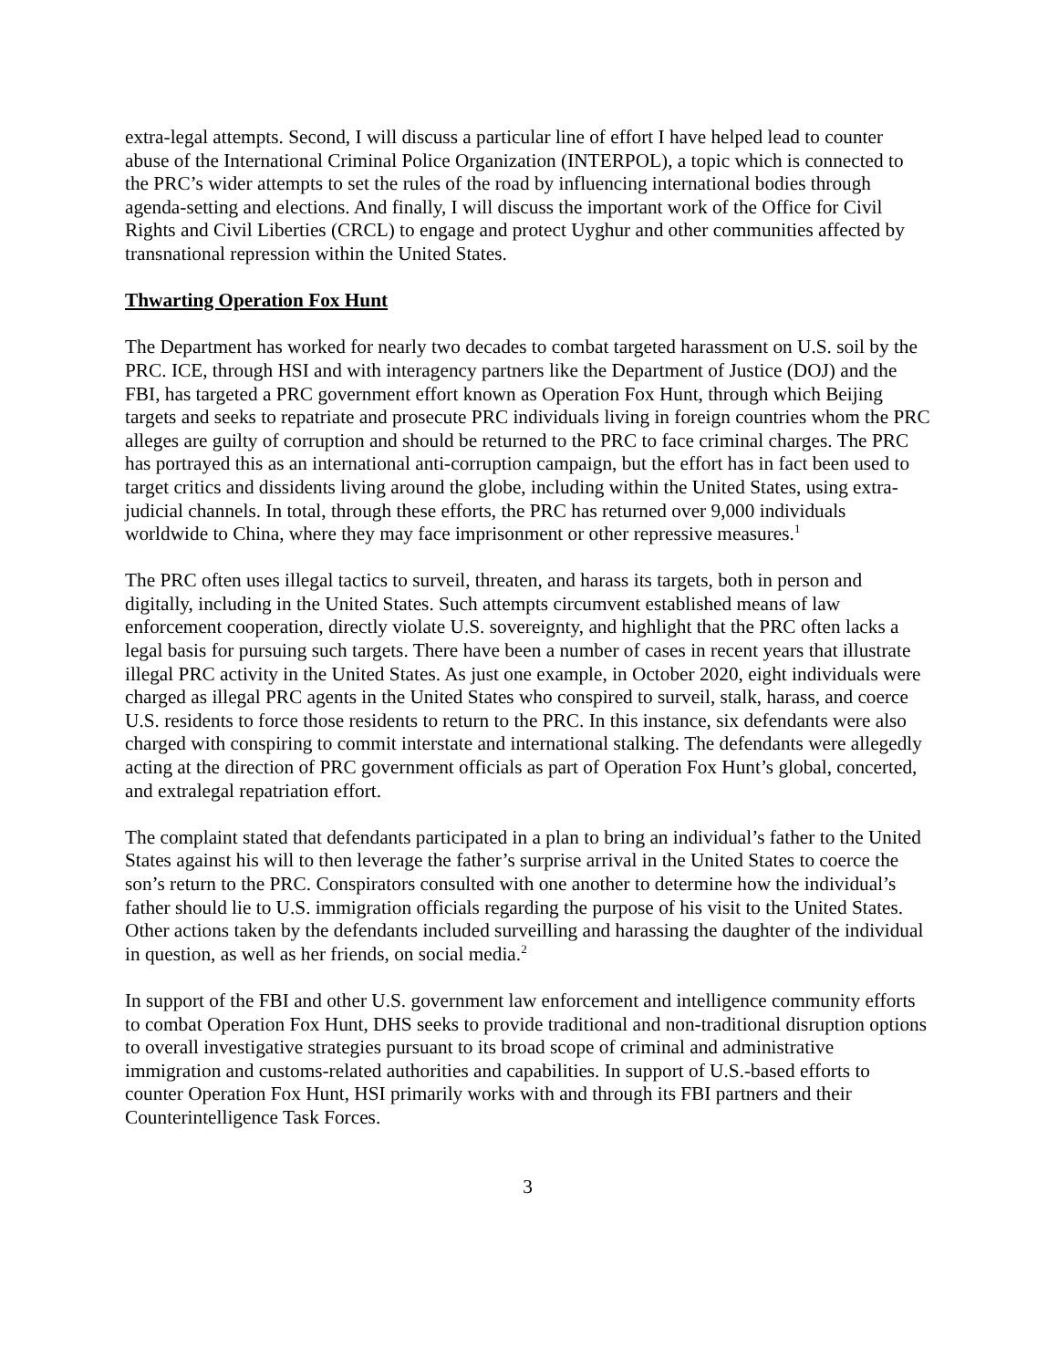extra-legal attempts. Second, I will discuss a particular line of effort I have helped lead to counter abuse of the International Criminal Police Organization (INTERPOL), a topic which is connected to the PRC’s wider attempts to set the rules of the road by influencing international bodies through agenda-setting and elections. And finally, I will discuss the important work of the Office for Civil Rights and Civil Liberties (CRCL) to engage and protect Uyghur and other communities affected by transnational repression within the United States.
Thwarting Operation Fox Hunt
The Department has worked for nearly two decades to combat targeted harassment on U.S. soil by the PRC. ICE, through HSI and with interagency partners like the Department of Justice (DOJ) and the FBI, has targeted a PRC government effort known as Operation Fox Hunt, through which Beijing targets and seeks to repatriate and prosecute PRC individuals living in foreign countries whom the PRC alleges are guilty of corruption and should be returned to the PRC to face criminal charges. The PRC has portrayed this as an international anti-corruption campaign, but the effort has in fact been used to target critics and dissidents living around the globe, including within the United States, using extra-judicial channels. In total, through these efforts, the PRC has returned over 9,000 individuals worldwide to China, where they may face imprisonment or other repressive measures.<sup>1</sup>
The PRC often uses illegal tactics to surveil, threaten, and harass its targets, both in person and digitally, including in the United States. Such attempts circumvent established means of law enforcement cooperation, directly violate U.S. sovereignty, and highlight that the PRC often lacks a legal basis for pursuing such targets. There have been a number of cases in recent years that illustrate illegal PRC activity in the United States. As just one example, in October 2020, eight individuals were charged as illegal PRC agents in the United States who conspired to surveil, stalk, harass, and coerce U.S. residents to force those residents to return to the PRC. In this instance, six defendants were also charged with conspiring to commit interstate and international stalking. The defendants were allegedly acting at the direction of PRC government officials as part of Operation Fox Hunt’s global, concerted, and extralegal repatriation effort.
The complaint stated that defendants participated in a plan to bring an individual’s father to the United States against his will to then leverage the father’s surprise arrival in the United States to coerce the son’s return to the PRC. Conspirators consulted with one another to determine how the individual’s father should lie to U.S. immigration officials regarding the purpose of his visit to the United States. Other actions taken by the defendants included surveilling and harassing the daughter of the individual in question, as well as her friends, on social media.<sup>2</sup>
In support of the FBI and other U.S. government law enforcement and intelligence community efforts to combat Operation Fox Hunt, DHS seeks to provide traditional and non-traditional disruption options to overall investigative strategies pursuant to its broad scope of criminal and administrative immigration and customs-related authorities and capabilities. In support of U.S.-based efforts to counter Operation Fox Hunt, HSI primarily works with and through its FBI partners and their Counterintelligence Task Forces.
3